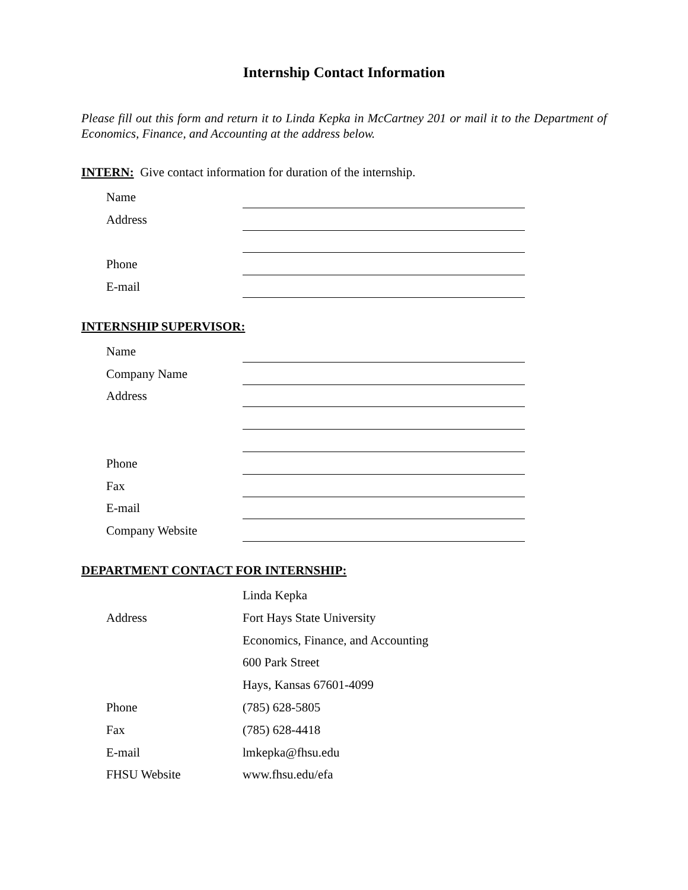Internship Contact Information
Please fill out this form and return it to Linda Kepka in McCartney 201 or mail it to the Department of Economics, Finance, and Accounting at the address below.
INTERN: Give contact information for duration of the internship.
Name
Address
Phone
E-mail
INTERNSHIP SUPERVISOR:
Name
Company Name
Address
Phone
Fax
E-mail
Company Website
DEPARTMENT CONTACT FOR INTERNSHIP:
Linda Kepka
Address
Fort Hays State University
Economics, Finance, and Accounting
600 Park Street
Hays, Kansas 67601-4099
Phone
(785) 628-5805
Fax
(785) 628-4418
E-mail
lmkepka@fhsu.edu
FHSU Website
www.fhsu.edu/efa